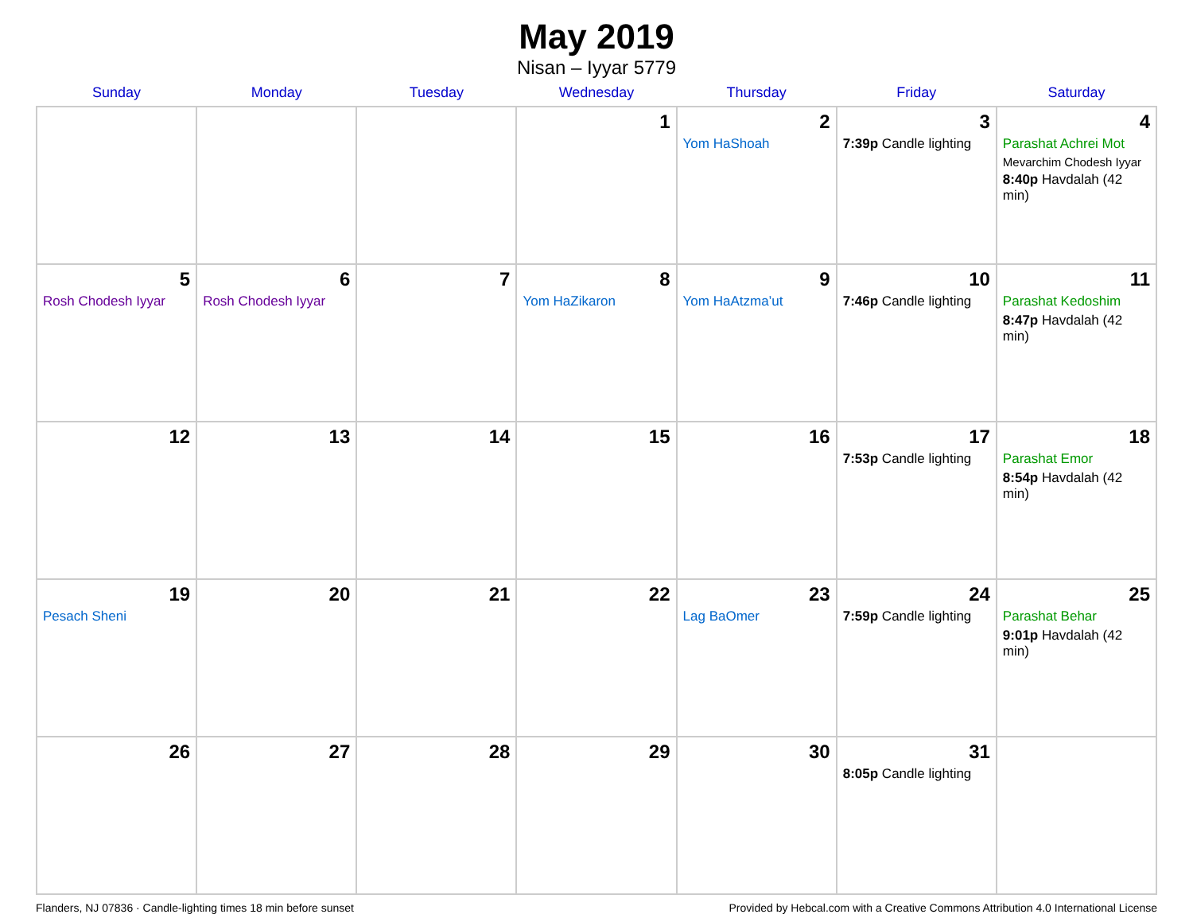May 2019
Nisan – Iyyar 5779
| Sunday | Monday | Tuesday | Wednesday | Thursday | Friday | Saturday |
| --- | --- | --- | --- | --- | --- | --- |
| | | | 1 | 2 Yom HaShoah | 3 7:39p Candle lighting | 4 Parashat Achrei Mot Mevarchim Chodesh Iyyar 8:40p Havdalah (42 min) |
| 5 Rosh Chodesh Iyyar | 6 Rosh Chodesh Iyyar | 7 | 8 Yom HaZikaron | 9 Yom HaAtzma’ut | 10 7:46p Candle lighting | 11 Parashat Kedoshim 8:47p Havdalah (42 min) |
| 12 | 13 | 14 | 15 | 16 | 17 7:53p Candle lighting | 18 Parashat Emor 8:54p Havdalah (42 min) |
| 19 Pesach Sheni | 20 | 21 | 22 | 23 Lag BaOmer | 24 7:59p Candle lighting | 25 Parashat Behar 9:01p Havdalah (42 min) |
| 26 | 27 | 28 | 29 | 30 | 31 8:05p Candle lighting | |
Flanders, NJ 07836 · Candle-lighting times 18 min before sunset Provided by Hebcal.com with a Creative Commons Attribution 4.0 International License